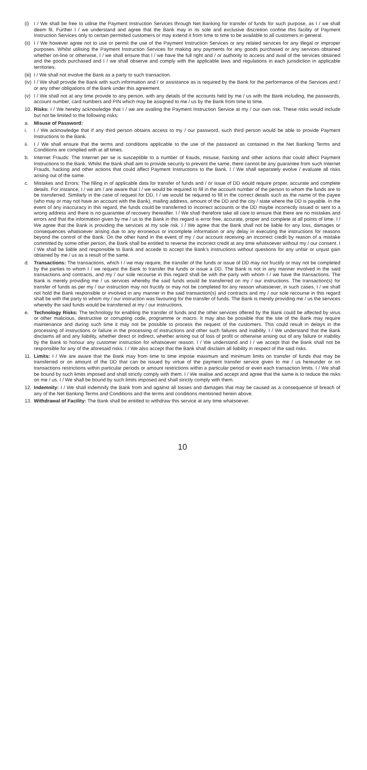(i) I / We shall be free to utilise the Payment Instruction Services through Net Banking for transfer of funds for such purpose, as I / we shall deem fit. Further I / we understand and agree that the Bank may in its sole and exclusive discretion confine this facility of Payment Instruction Services only to certain permitted customers or may extend it from time to time to be available to all customers in general.
(ii) I / We however agree not to use or permit the use of the Payment Instruction Services or any related services for any illegal or improper purposes. Whilst utilising the Payment Instruction Services for making any payments for any goods purchased or any services obtained whether on-line or otherwise, I / we shall ensure that I / we have the full right and / or authority to access and avail of the services obtained and the goods purchased and I / we shall observe and comply with the applicable laws and regulations in each jurisdiction in applicable territories.
(iii) I / We shall not involve the Bank as a party to such transaction.
(iv) I / We shall provide the Bank with such information and / or assistance as is required by the Bank for the performance of the Services and / or any other obligations of the Bank under this agreement.
(v) I / We shall not at any time provide to any person, with any details of the accounts held by me / us with the Bank including, the passwords, account number, card numbers and PIN which may be assigned to me / us by the Bank from time to time.
10. Risks: I / We hereby acknowledge that I / we are availing the Payment Instruction Service at my / our own risk. These risks would include but not be limited to the following risks:
a. Misuse of Password:
i. I / We acknowledge that if any third person obtains access to my / our password, such third person would be able to provide Payment Instructions to the Bank.
ii. I / We shall ensure that the terms and conditions applicable to the use of the password as contained in the Net Banking Terms and Conditions are complied with at all times.
b. Internet Frauds: The Internet per se is susceptible to a number of frauds, misuse, hacking and other actions that could affect Payment Instructions to the Bank. Whilst the Bank shall aim to provide security to prevent the same, there cannot be any guarantee from such Internet Frauds, hacking and other actions that could affect Payment Instructions to the Bank. I / We shall separately evolve / evaluate all risks arising out of the same.
c. Mistakes and Errors: The filling in of applicable data for transfer of funds and / or issue of DD would require proper, accurate and complete details. For instance, I / we am / are aware that I / we would be required to fill in the account number of the person to whom the funds are to be transferred. Similarly in the case of request for DD, I / we would be required to fill in the correct details such as the name of the payee (who may or may not have an account with the Bank), mailing address, amount of the DD and the city / state where the DD is payable. In the event of any inaccuracy in this regard, the funds could be transferred to incorrect accounts or the DD maybe incorrectly issued or sent to a wrong address and there is no guarantee of recovery thereafter. I / We shall therefore take all care to ensure that there are no mistakes and errors and that the information given by me / us to the Bank in this regard is error free, accurate, proper and complete at all points of time. I / We agree that the Bank is providing the services at my sole risk. I / We agree that the Bank shall not be liable for any loss, damages or consequences whatsoever arising due to any erroneous or incomplete information or any delay in executing the instructions for reasons beyond the control of the Bank. On the other hand in the event of my / our account receiving an incorrect credit by reason of a mistake committed by some other person, the Bank shall be entitled to reverse the incorrect credit at any time whatsoever without my / our consent. I / We shall be liable and responsible to Bank and accede to accept the Bank's instructions without questions for any unfair or unjust gain obtained by me / us as a result of the same.
d. Transactions: The transactions, which I / we may require, the transfer of the funds or issue of DD may not fructify or may not be completed by the parties to whom I / we request the Bank to transfer the funds or issue a DD. The Bank is not in any manner involved in the said transactions and contracts, and my / our sole recourse in this regard shall be with the party with whom I / we have the transactions. The Bank is merely providing me / us services whereby the said funds would be transferred on my / our instructions. The transaction(s) for transfer of funds as per my / our instruction may not fructify or may not be completed for any reason whatsoever, in such cases, I / we shall not hold the Bank responsible or involved in any manner in the said transaction(s) and contracts and my / our sole recourse in this regard shall be with the party to whom my / our instruction was favouring for the transfer of funds. The Bank is merely providing me / us the services whereby the said funds would be transferred at my / our instructions.
e. Technology Risks: The technology for enabling the transfer of funds and the other services offered by the Bank could be affected by virus or other malicious, destructive or corrupting code, programme or macro. It may also be possible that the site of the Bank may require maintenance and during such time it may not be possible to process the request of the customers. This could result in delays in the processing of instructions or failure in the processing of instructions and other such failures and inability. I / We understand that the Bank disclaims all and any liability, whether direct or indirect, whether arising out of loss of profit or otherwise arising out of any failure or inability by the Bank to honour any customer instruction for whatsoever reason. I / We understand and I / we accept that the Bank shall not be responsible for any of the aforesaid risks. I / We also accept that the Bank shall disclaim all liability in respect of the said risks.
11. Limits: I / We are aware that the Bank may from time to time impose maximum and minimum limits on transfer of funds that may be transferred or on amount of the DD that can be issued by virtue of the payment transfer service given to me / us hereunder or on transactions restrictions within particular periods or amount restrictions within a particular period or even each transaction limits. I / We shall be bound by such limits imposed and shall strictly comply with them. I / We realise and accept and agree that the same is to reduce the risks on me / us. I / We shall be bound by such limits imposed and shall strictly comply with them.
12. Indemnity: I / We shall indemnify the Bank from and against all losses and damages that may be caused as a consequence of breach of any of the Net Banking Terms and Conditions and the terms and conditions mentioned herein above.
13. Withdrawal of Facility: The Bank shall be entitled to withdraw this service at any time whatsoever.
10